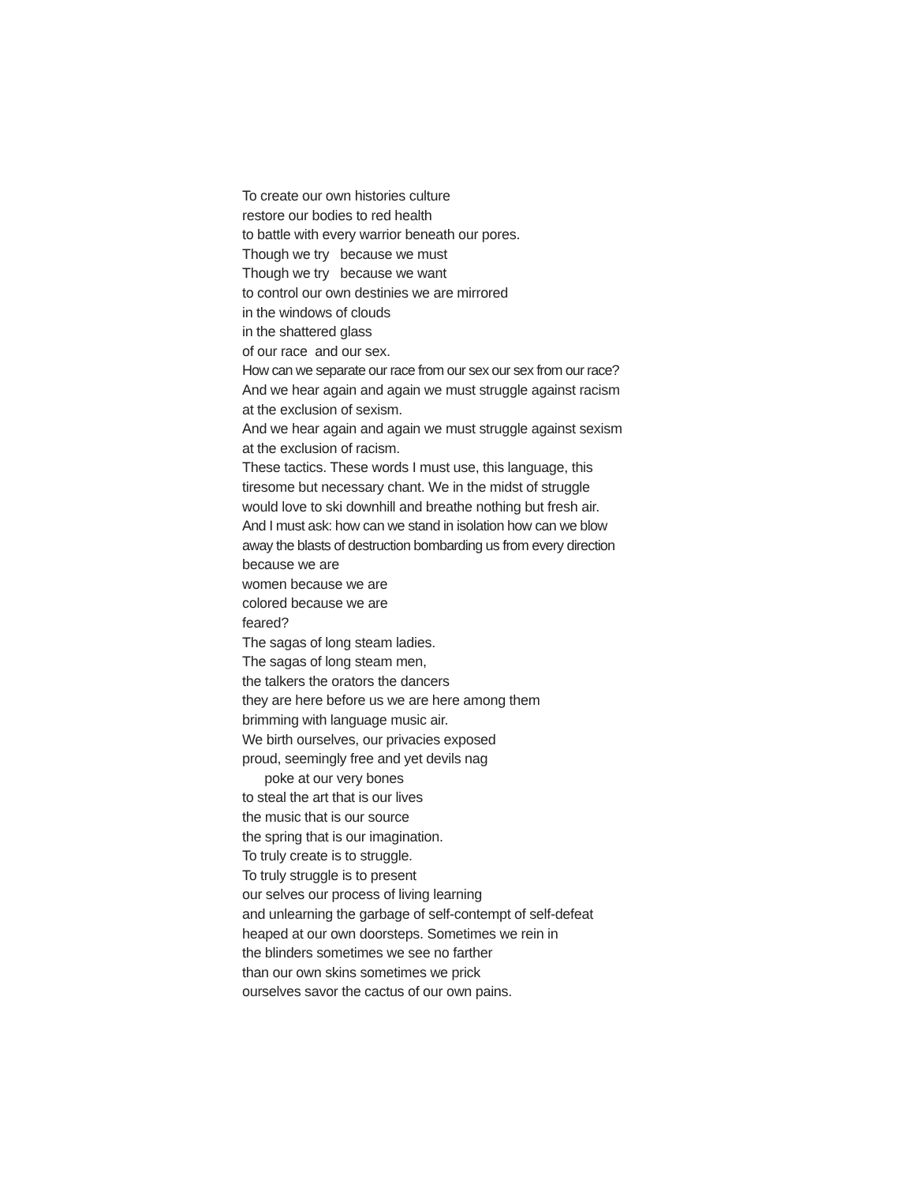To create our own histories culture
restore our bodies to red health
to battle with every warrior beneath our pores.
Though we try because we must
Though we try because we want
to control our own destinies we are mirrored
in the windows of clouds
in the shattered glass
of our race and our sex.
How can we separate our race from our sex our sex from our race?
And we hear again and again we must struggle against racism
at the exclusion of sexism.
And we hear again and again we must struggle against sexism
at the exclusion of racism.
These tactics. These words I must use, this language, this
tiresome but necessary chant. We in the midst of struggle
would love to ski downhill and breathe nothing but fresh air.
And I must ask: how can we stand in isolation how can we blow
away the blasts of destruction bombarding us from every direction
because we are
women because we are
colored because we are
feared?
The sagas of long steam ladies.
The sagas of long steam men,
the talkers the orators the dancers
they are here before us we are here among them
brimming with language music air.
We birth ourselves, our privacies exposed
proud, seemingly free and yet devils nag
poke at our very bones
to steal the art that is our lives
the music that is our source
the spring that is our imagination.
To truly create is to struggle.
To truly struggle is to present
our selves our process of living learning
and unlearning the garbage of self-contempt of self-defeat
heaped at our own doorsteps. Sometimes we rein in
the blinders sometimes we see no farther
than our own skins sometimes we prick
ourselves savor the cactus of our own pains.